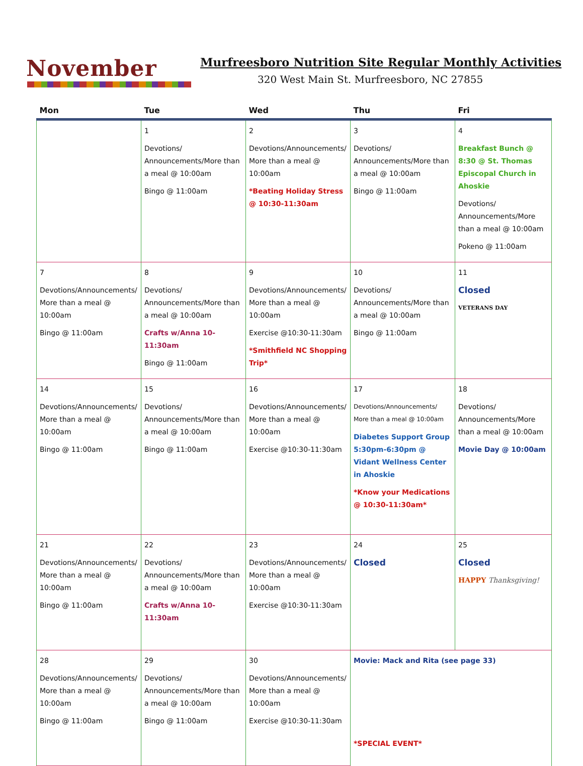November
Murfreesboro Nutrition Site Regular Monthly Activities
320 West Main St. Murfreesboro, NC 27855
| Mon | Tue | Wed | Thu | Fri |
| --- | --- | --- | --- | --- |
| | 1 Devotions/ Announcements/More than a meal @ 10:00am Bingo @ 11:00am | 2 Devotions/Announcements/ More than a meal @ 10:00am *Beating Holiday Stress @ 10:30-11:30am | 3 Devotions/ Announcements/More than a meal @ 10:00am Bingo @ 11:00am | 4 Breakfast Bunch @ 8:30 @ St. Thomas Episcopal Church in Ahoskie Devotions/ Announcements/More than a meal @ 10:00am Pokeno @ 11:00am |
| 7 Devotions/Announcements/ More than a meal @ 10:00am Bingo @ 11:00am | 8 Devotions/ Announcements/More than a meal @ 10:00am Crafts w/Anna 10-11:30am Bingo @ 11:00am | 9 Devotions/Announcements/ More than a meal @ 10:00am Exercise @10:30-11:30am *Smithfield NC Shopping Trip* | 10 Devotions/ Announcements/More than a meal @ 10:00am Bingo @ 11:00am | 11 Closed VETERANS DAY |
| 14 Devotions/Announcements/ More than a meal @ 10:00am Bingo @ 11:00am | 15 Devotions/ Announcements/More than a meal @ 10:00am Bingo @ 11:00am | 16 Devotions/Announcements/ More than a meal @ 10:00am Exercise @10:30-11:30am | 17 Devotions/Announcements/ More than a meal @ 10:00am Diabetes Support Group 5:30pm-6:30pm @ Vidant Wellness Center in Ahoskie *Know your Medications @ 10:30-11:30am* | 18 Devotions/ Announcements/More than a meal @ 10:00am Movie Day @ 10:00am |
| 21 Devotions/Announcements/ More than a meal @ 10:00am Bingo @ 11:00am | 22 Devotions/ Announcements/More than a meal @ 10:00am Crafts w/Anna 10-11:30am | 23 Devotions/Announcements/ More than a meal @ 10:00am Exercise @10:30-11:30am | 24 Closed | 25 Closed HAPPY Thanksgiving! |
| 28 Devotions/Announcements/ More than a meal @ 10:00am Bingo @ 11:00am | 29 Devotions/ Announcements/More than a meal @ 10:00am Bingo @ 11:00am | 30 Devotions/Announcements/ More than a meal @ 10:00am Exercise @10:30-11:30am | Movie: Mack and Rita (see page 33) *SPECIAL EVENT* | |